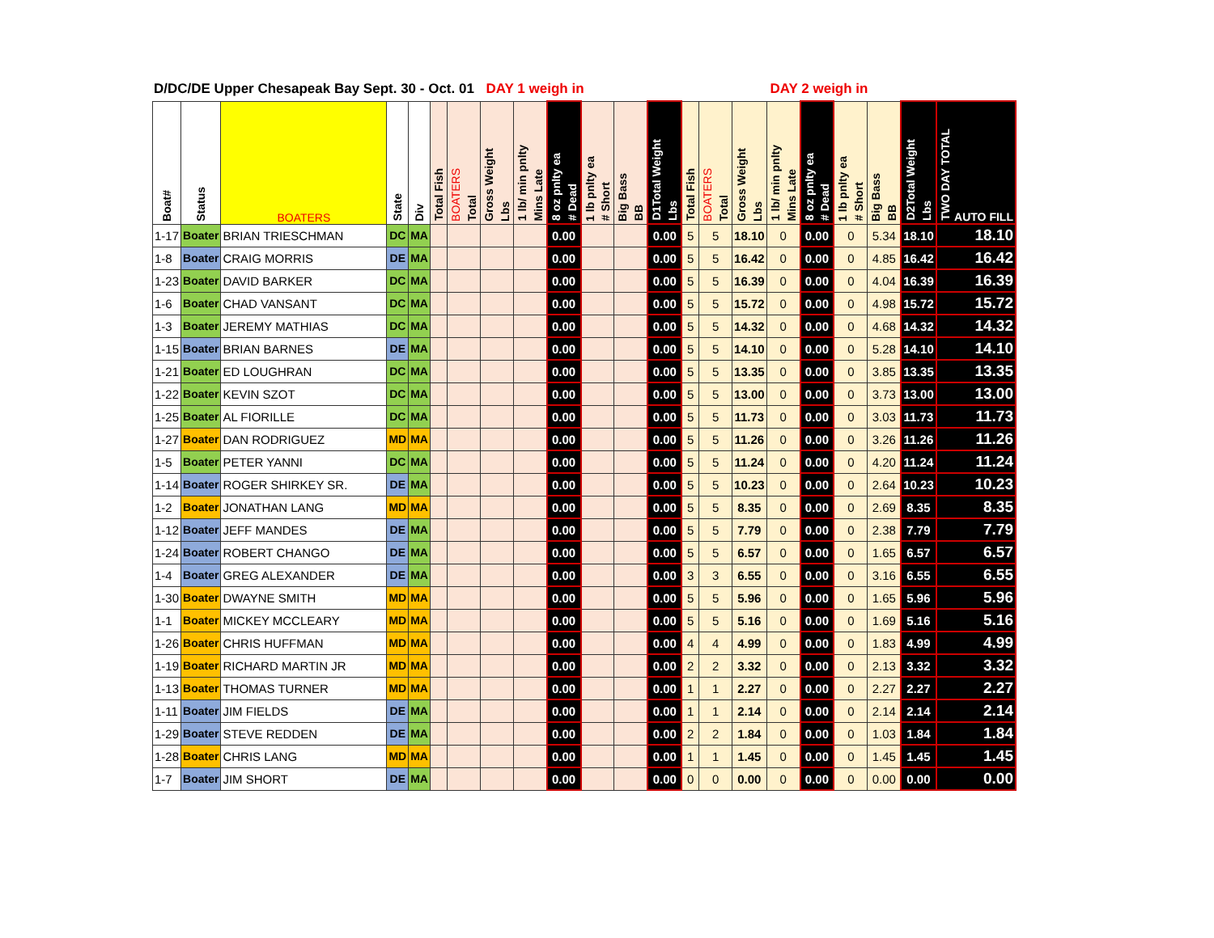D/DC/DE Upper Chesapeak Bay Sept. 30 - Oct. 01 DAY 1 weigh in DAY 2 weigh in
| Boat# | Status | BOATERS | State | Div | Total Fish | BOATERS Total | Gross Weight Lbs | 1 lb/ min pnlty Mins Late | 8 oz pnlty ea # Dead | 1 lb pnlty ea # Short | Big Bass BB | D1Total Weight Lbs | Total Fish | BOATERS Total | Gross Weight Lbs | 1 lb/ min pnlty Mins Late | 8 oz pnlty ea # Dead | 1 lb pnlty ea # Short | Big Bass BB | D2Total Weight Lbs | TWO DAY TOTAL AUTO FILL |
| --- | --- | --- | --- | --- | --- | --- | --- | --- | --- | --- | --- | --- | --- | --- | --- | --- | --- | --- | --- | --- | --- |
| 1-17 | Boater | BRIAN TRIESCHMAN | DC | MA | | | | | 0.00 | | | 0.00 | 5 | 5 | 18.10 | 0 | 0.00 | 0 | 5.34 | 18.10 | 18.10 |
| 1-8 | Boater | CRAIG MORRIS | DE | MA | | | | | 0.00 | | | 0.00 | 5 | 5 | 16.42 | 0 | 0.00 | 0 | 4.85 | 16.42 | 16.42 |
| 1-23 | Boater | DAVID BARKER | DC | MA | | | | | 0.00 | | | 0.00 | 5 | 5 | 16.39 | 0 | 0.00 | 0 | 4.04 | 16.39 | 16.39 |
| 1-6 | Boater | CHAD VANSANT | DC | MA | | | | | 0.00 | | | 0.00 | 5 | 5 | 15.72 | 0 | 0.00 | 0 | 4.98 | 15.72 | 15.72 |
| 1-3 | Boater | JEREMY MATHIAS | DC | MA | | | | | 0.00 | | | 0.00 | 5 | 5 | 14.32 | 0 | 0.00 | 0 | 4.68 | 14.32 | 14.32 |
| 1-15 | Boater | BRIAN BARNES | DE | MA | | | | | 0.00 | | | 0.00 | 5 | 5 | 14.10 | 0 | 0.00 | 0 | 5.28 | 14.10 | 14.10 |
| 1-21 | Boater | ED LOUGHRAN | DC | MA | | | | | 0.00 | | | 0.00 | 5 | 5 | 13.35 | 0 | 0.00 | 0 | 3.85 | 13.35 | 13.35 |
| 1-22 | Boater | KEVIN SZOT | DC | MA | | | | | 0.00 | | | 0.00 | 5 | 5 | 13.00 | 0 | 0.00 | 0 | 3.73 | 13.00 | 13.00 |
| 1-25 | Boater | AL FIORILLE | DC | MA | | | | | 0.00 | | | 0.00 | 5 | 5 | 11.73 | 0 | 0.00 | 0 | 3.03 | 11.73 | 11.73 |
| 1-27 | Boater | DAN RODRIGUEZ | MD | MA | | | | | 0.00 | | | 0.00 | 5 | 5 | 11.26 | 0 | 0.00 | 0 | 3.26 | 11.26 | 11.26 |
| 1-5 | Boater | PETER YANNI | DC | MA | | | | | 0.00 | | | 0.00 | 5 | 5 | 11.24 | 0 | 0.00 | 0 | 4.20 | 11.24 | 11.24 |
| 1-14 | Boater | ROGER SHIRKEY SR. | DE | MA | | | | | 0.00 | | | 0.00 | 5 | 5 | 10.23 | 0 | 0.00 | 0 | 2.64 | 10.23 | 10.23 |
| 1-2 | Boater | JONATHAN LANG | MD | MA | | | | | 0.00 | | | 0.00 | 5 | 5 | 8.35 | 0 | 0.00 | 0 | 2.69 | 8.35 | 8.35 |
| 1-12 | Boater | JEFF MANDES | DE | MA | | | | | 0.00 | | | 0.00 | 5 | 5 | 7.79 | 0 | 0.00 | 0 | 2.38 | 7.79 | 7.79 |
| 1-24 | Boater | ROBERT CHANGO | DE | MA | | | | | 0.00 | | | 0.00 | 5 | 5 | 6.57 | 0 | 0.00 | 0 | 1.65 | 6.57 | 6.57 |
| 1-4 | Boater | GREG ALEXANDER | DE | MA | | | | | 0.00 | | | 0.00 | 3 | 3 | 6.55 | 0 | 0.00 | 0 | 3.16 | 6.55 | 6.55 |
| 1-30 | Boater | DWAYNE SMITH | MD | MA | | | | | 0.00 | | | 0.00 | 5 | 5 | 5.96 | 0 | 0.00 | 0 | 1.65 | 5.96 | 5.96 |
| 1-1 | Boater | MICKEY MCCLEARY | MD | MA | | | | | 0.00 | | | 0.00 | 5 | 5 | 5.16 | 0 | 0.00 | 0 | 1.69 | 5.16 | 5.16 |
| 1-26 | Boater | CHRIS HUFFMAN | MD | MA | | | | | 0.00 | | | 0.00 | 4 | 4 | 4.99 | 0 | 0.00 | 0 | 1.83 | 4.99 | 4.99 |
| 1-19 | Boater | RICHARD MARTIN JR | MD | MA | | | | | 0.00 | | | 0.00 | 2 | 2 | 3.32 | 0 | 0.00 | 0 | 2.13 | 3.32 | 3.32 |
| 1-13 | Boater | THOMAS TURNER | MD | MA | | | | | 0.00 | | | 0.00 | 1 | 1 | 2.27 | 0 | 0.00 | 0 | 2.27 | 2.27 | 2.27 |
| 1-11 | Boater | JIM FIELDS | DE | MA | | | | | 0.00 | | | 0.00 | 1 | 1 | 2.14 | 0 | 0.00 | 0 | 2.14 | 2.14 | 2.14 |
| 1-29 | Boater | STEVE REDDEN | DE | MA | | | | | 0.00 | | | 0.00 | 2 | 2 | 1.84 | 0 | 0.00 | 0 | 1.03 | 1.84 | 1.84 |
| 1-28 | Boater | CHRIS LANG | MD | MA | | | | | 0.00 | | | 0.00 | 1 | 1 | 1.45 | 0 | 0.00 | 0 | 1.45 | 1.45 | 1.45 |
| 1-7 | Boater | JIM SHORT | DE | MA | | | | | 0.00 | | | 0.00 | 0 | 0 | 0.00 | 0 | 0.00 | 0 | 0.00 | 0.00 | 0.00 |